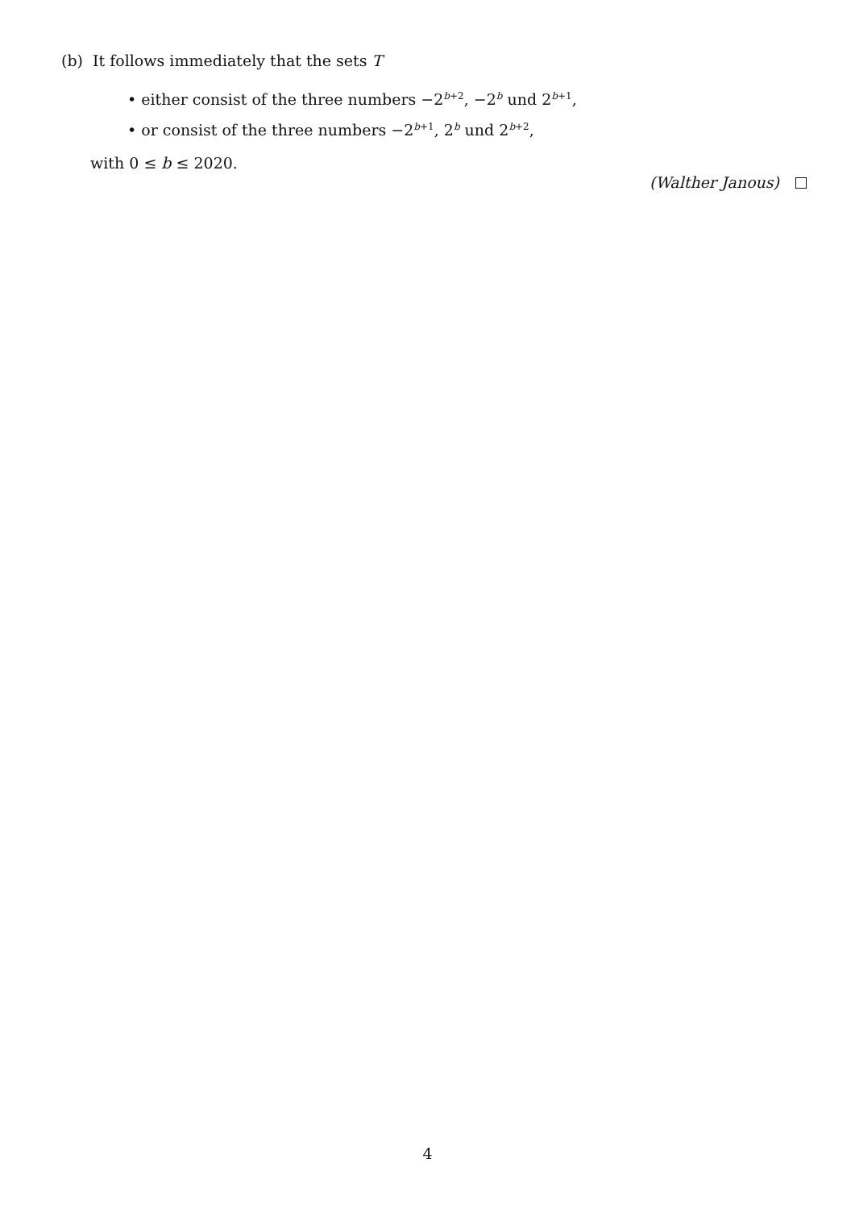(b) It follows immediately that the sets T
• either consist of the three numbers −2<sup>b+2</sup>, −2<sup>b</sup> und 2<sup>b+1</sup>,
• or consist of the three numbers −2<sup>b+1</sup>, 2<sup>b</sup> und 2<sup>b+2</sup>,
with 0 ≤ b ≤ 2020.
(Walther Janous)
4